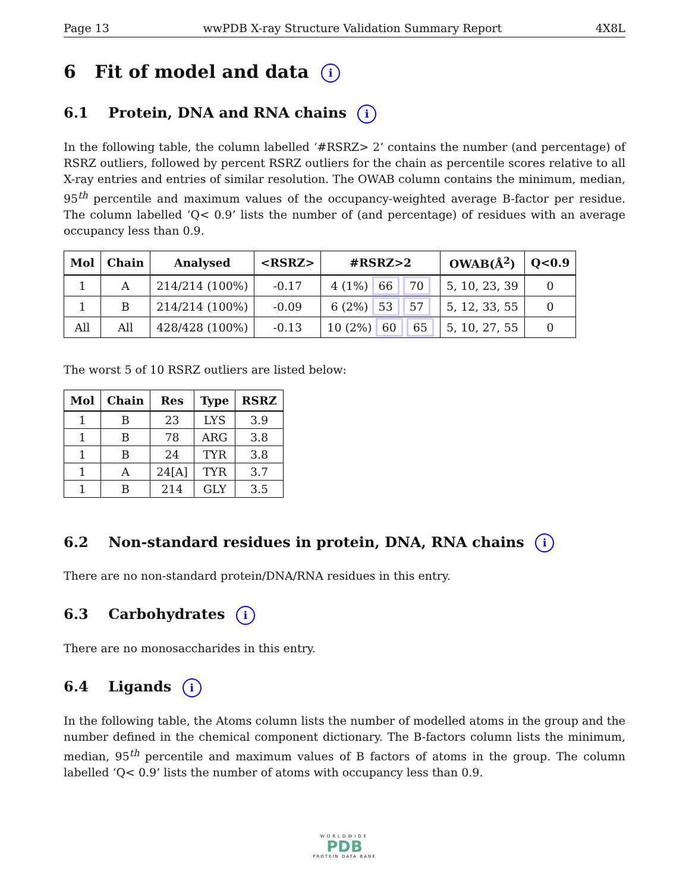Page 13 wwPDB X-ray Structure Validation Summary Report 4X8L
6 Fit of model and data i
6.1 Protein, DNA and RNA chains i
In the following table, the column labelled ‘#RSRZ> 2’ contains the number (and percentage) of RSRZ outliers, followed by percent RSRZ outliers for the chain as percentile scores relative to all X-ray entries and entries of similar resolution. The OWAB column contains the minimum, median, 95<sup>th</sup> percentile and maximum values of the occupancy-weighted average B-factor per residue. The column labelled ‘Q< 0.9’ lists the number of (and percentage) of residues with an average occupancy less than 0.9.
| Mol | Chain | Analysed | <RSRZ> | #RSRZ>2 | OWAB(Å<sup>2</sup>) | Q<0.9 |
| --- | --- | --- | --- | --- | --- | --- |
| 1 | A | 214/214 (100%) | -0.17 | 4 (1%) 66 70 | 5, 10, 23, 39 | 0 |
| 1 | B | 214/214 (100%) | -0.09 | 6 (2%) 53 57 | 5, 12, 33, 55 | 0 |
| All | All | 428/428 (100%) | -0.13 | 10 (2%) 60 65 | 5, 10, 27, 55 | 0 |
The worst 5 of 10 RSRZ outliers are listed below:
| Mol | Chain | Res | Type | RSRZ |
| --- | --- | --- | --- | --- |
| 1 | B | 23 | LYS | 3.9 |
| 1 | B | 78 | ARG | 3.8 |
| 1 | B | 24 | TYR | 3.8 |
| 1 | A | 24[A] | TYR | 3.7 |
| 1 | B | 214 | GLY | 3.5 |
6.2 Non-standard residues in protein, DNA, RNA chains i
There are no non-standard protein/DNA/RNA residues in this entry.
6.3 Carbohydrates i
There are no monosaccharides in this entry.
6.4 Ligands i
In the following table, the Atoms column lists the number of modelled atoms in the group and the number defined in the chemical component dictionary. The B-factors column lists the minimum, median, 95<sup>th</sup> percentile and maximum values of B factors of atoms in the group. The column labelled ‘Q< 0.9’ lists the number of atoms with occupancy less than 0.9.
WORLDWIDE
PDB
PROTEIN DATA BANK